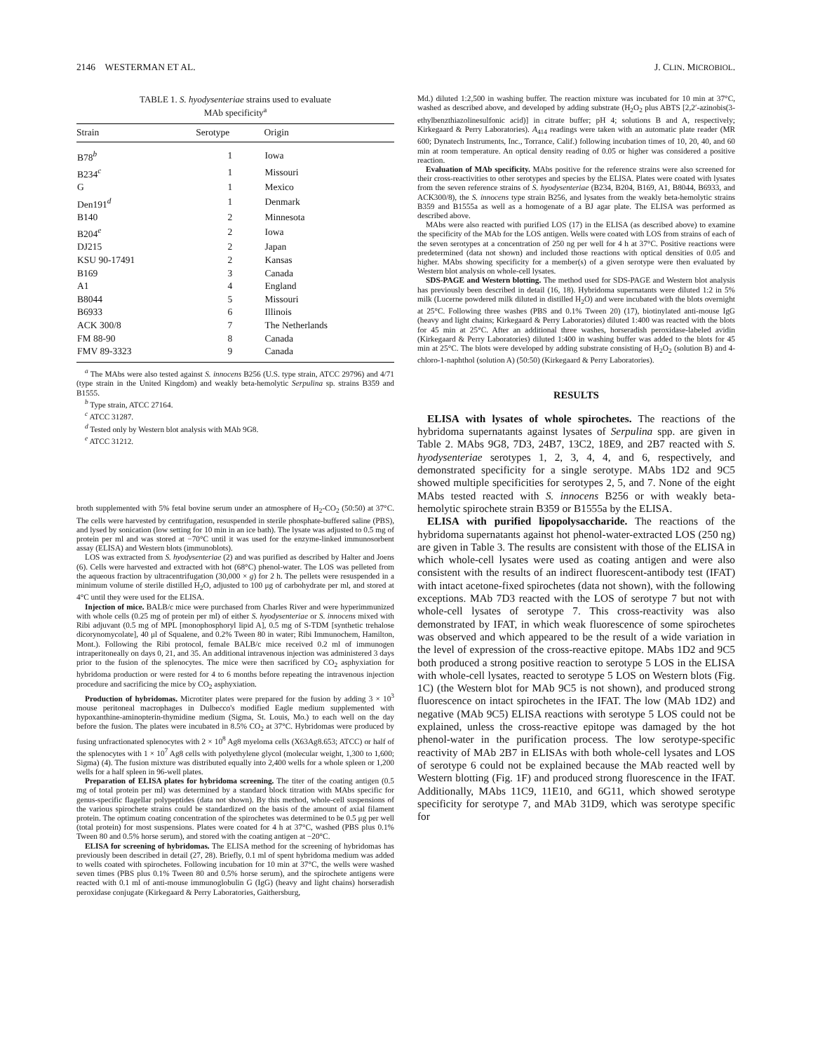2146 WESTERMAN ET AL. J. CLIN. MICROBIOL.
TABLE 1. S. hyodysenteriae strains used to evaluate
MAb specificity<sup>a</sup>
| Strain | Serotype | Origin |
| --- | --- | --- |
| B78<sup>b</sup> | 1 | Iowa |
| B234<sup>c</sup> | 1 | Missouri |
| G | 1 | Mexico |
| Den191<sup>d</sup> | 1 | Denmark |
| B140 | 2 | Minnesota |
| B204<sup>e</sup> | 2 | Iowa |
| DJ215 | 2 | Japan |
| KSU 90-17491 | 2 | Kansas |
| B169 | 3 | Canada |
| A1 | 4 | England |
| B8044 | 5 | Missouri |
| B6933 | 6 | Illinois |
| ACK 300/8 | 7 | The Netherlands |
| FM 88-90 | 8 | Canada |
| FMV 89-3323 | 9 | Canada |
<sup>a</sup> The MAbs were also tested against S. innocens B256 (U.S. type strain, ATCC 29796) and 4/71 (type strain in the United Kingdom) and weakly beta-hemolytic Serpulina sp. strains B359 and B1555.
<sup>b</sup> Type strain, ATCC 27164.
<sup>c</sup> ATCC 31287.
<sup>d</sup> Tested only by Western blot analysis with MAb 9G8.
<sup>e</sup> ATCC 31212.
broth supplemented with 5% fetal bovine serum under an atmosphere of H<sub>2</sub>-CO<sub>2</sub> (50:50) at 37°C. The cells were harvested by centrifugation, resuspended in sterile phosphate-buffered saline (PBS), and lysed by sonication (low setting for 10 min in an ice bath). The lysate was adjusted to 0.5 mg of protein per ml and was stored at −70°C until it was used for the enzyme-linked immunosorbent assay (ELISA) and Western blots (immunoblots).
LOS was extracted from S. hyodysenteriae (2) and was purified as described by Halter and Joens (6). Cells were harvested and extracted with hot (68°C) phenol-water. The LOS was pelleted from the aqueous fraction by ultracentrifugation (30,000 × g) for 2 h. The pellets were resuspended in a minimum volume of sterile distilled H<sub>2</sub>O, adjusted to 100 μg of carbohydrate per ml, and stored at 4°C until they were used for the ELISA.
Injection of mice. BALB/c mice were purchased from Charles River and were hyperimmunized with whole cells (0.25 mg of protein per ml) of either S. hyodysenteriae or S. innocens mixed with Ribi adjuvant (0.5 mg of MPL [monophosphoryl lipid A], 0.5 mg of S-TDM [synthetic trehalose dicorynomycolate], 40 μl of Squalene, and 0.2% Tween 80 in water; Ribi Immunochem, Hamilton, Mont.). Following the Ribi protocol, female BALB/c mice received 0.2 ml of immunogen intraperitoneally on days 0, 21, and 35. An additional intravenous injection was administered 3 days prior to the fusion of the splenocytes. The mice were then sacrificed by CO<sub>2</sub> asphyxiation for hybridoma production or were rested for 4 to 6 months before repeating the intravenous injection procedure and sacrificing the mice by CO<sub>2</sub> asphyxiation.
Production of hybridomas. Microtiter plates were prepared for the fusion by adding 3 × 10<sup>3</sup> mouse peritoneal macrophages in Dulbecco's modified Eagle medium supplemented with hypoxanthine-aminopterin-thymidine medium (Sigma, St. Louis, Mo.) to each well on the day before the fusion. The plates were incubated in 8.5% CO<sub>2</sub> at 37°C. Hybridomas were produced by fusing unfractionated splenocytes with 2 × 10<sup>8</sup> Ag8 myeloma cells (X63Ag8.653; ATCC) or half of the splenocytes with 1 × 10<sup>7</sup> Ag8 cells with polyethylene glycol (molecular weight, 1,300 to 1,600; Sigma) (4). The fusion mixture was distributed equally into 2,400 wells for a whole spleen or 1,200 wells for a half spleen in 96-well plates.
Preparation of ELISA plates for hybridoma screening. The titer of the coating antigen (0.5 mg of total protein per ml) was determined by a standard block titration with MAbs specific for genus-specific flagellar polypeptides (data not shown). By this method, whole-cell suspensions of the various spirochete strains could be standardized on the basis of the amount of axial filament protein. The optimum coating concentration of the spirochetes was determined to be 0.5 μg per well (total protein) for most suspensions. Plates were coated for 4 h at 37°C, washed (PBS plus 0.1% Tween 80 and 0.5% horse serum), and stored with the coating antigen at −20°C.
ELISA for screening of hybridomas. The ELISA method for the screening of hybridomas has previously been described in detail (27, 28). Briefly, 0.1 ml of spent hybridoma medium was added to wells coated with spirochetes. Following incubation for 10 min at 37°C, the wells were washed seven times (PBS plus 0.1% Tween 80 and 0.5% horse serum), and the spirochete antigens were reacted with 0.1 ml of anti-mouse immunoglobulin G (IgG) (heavy and light chains) horseradish peroxidase conjugate (Kirkegaard & Perry Laboratories, Gaithersburg,
Md.) diluted 1:2,500 in washing buffer. The reaction mixture was incubated for 10 min at 37°C, washed as described above, and developed by adding substrate (H<sub>2</sub>O<sub>2</sub> plus ABTS [2,2′-azinobis(3-ethylbenzthiazolinesulfonic acid)] in citrate buffer; pH 4; solutions B and A, respectively; Kirkegaard & Perry Laboratories). A<sub>414</sub> readings were taken with an automatic plate reader (MR 600; Dynatech Instruments, Inc., Torrance, Calif.) following incubation times of 10, 20, 40, and 60 min at room temperature. An optical density reading of 0.05 or higher was considered a positive reaction.
Evaluation of MAb specificity. MAbs positive for the reference strains were also screened for their cross-reactivities to other serotypes and species by the ELISA. Plates were coated with lysates from the seven reference strains of S. hyodysenteriae (B234, B204, B169, A1, B8044, B6933, and ACK300/8), the S. innocens type strain B256, and lysates from the weakly beta-hemolytic strains B359 and B1555a as well as a homogenate of a BJ agar plate. The ELISA was performed as described above.
MAbs were also reacted with purified LOS (17) in the ELISA (as described above) to examine the specificity of the MAb for the LOS antigen. Wells were coated with LOS from strains of each of the seven serotypes at a concentration of 250 ng per well for 4 h at 37°C. Positive reactions were predetermined (data not shown) and included those reactions with optical densities of 0.05 and higher. MAbs showing specificity for a member(s) of a given serotype were then evaluated by Western blot analysis on whole-cell lysates.
SDS-PAGE and Western blotting. The method used for SDS-PAGE and Western blot analysis has previously been described in detail (16, 18). Hybridoma supernatants were diluted 1:2 in 5% milk (Lucerne powdered milk diluted in distilled H<sub>2</sub>O) and were incubated with the blots overnight at 25°C. Following three washes (PBS and 0.1% Tween 20) (17), biotinylated anti-mouse IgG (heavy and light chains; Kirkegaard & Perry Laboratories) diluted 1:400 was reacted with the blots for 45 min at 25°C. After an additional three washes, horseradish peroxidase-labeled avidin (Kirkegaard & Perry Laboratories) diluted 1:400 in washing buffer was added to the blots for 45 min at 25°C. The blots were developed by adding substrate consisting of H<sub>2</sub>O<sub>2</sub> (solution B) and 4-chloro-1-naphthol (solution A) (50:50) (Kirkegaard & Perry Laboratories).
RESULTS
ELISA with lysates of whole spirochetes. The reactions of the hybridoma supernatants against lysates of Serpulina spp. are given in Table 2. MAbs 9G8, 7D3, 24B7, 13C2, 18E9, and 2B7 reacted with S. hyodysenteriae serotypes 1, 2, 3, 4, 4, and 6, respectively, and demonstrated specificity for a single serotype. MAbs 1D2 and 9C5 showed multiple specificities for serotypes 2, 5, and 7. None of the eight MAbs tested reacted with S. innocens B256 or with weakly beta-hemolytic spirochete strain B359 or B1555a by the ELISA.
ELISA with purified lipopolysaccharide. The reactions of the hybridoma supernatants against hot phenol-water-extracted LOS (250 ng) are given in Table 3. The results are consistent with those of the ELISA in which whole-cell lysates were used as coating antigen and were also consistent with the results of an indirect fluorescent-antibody test (IFAT) with intact acetone-fixed spirochetes (data not shown), with the following exceptions. MAb 7D3 reacted with the LOS of serotype 7 but not with whole-cell lysates of serotype 7. This cross-reactivity was also demonstrated by IFAT, in which weak fluorescence of some spirochetes was observed and which appeared to be the result of a wide variation in the level of expression of the cross-reactive epitope. MAbs 1D2 and 9C5 both produced a strong positive reaction to serotype 5 LOS in the ELISA with whole-cell lysates, reacted to serotype 5 LOS on Western blots (Fig. 1C) (the Western blot for MAb 9C5 is not shown), and produced strong fluorescence on intact spirochetes in the IFAT. The low (MAb 1D2) and negative (MAb 9C5) ELISA reactions with serotype 5 LOS could not be explained, unless the cross-reactive epitope was damaged by the hot phenol-water in the purification process. The low serotype-specific reactivity of MAb 2B7 in ELISAs with both whole-cell lysates and LOS of serotype 6 could not be explained because the MAb reacted well by Western blotting (Fig. 1F) and produced strong fluorescence in the IFAT. Additionally, MAbs 11C9, 11E10, and 6G11, which showed serotype specificity for serotype 7, and MAb 31D9, which was serotype specific for